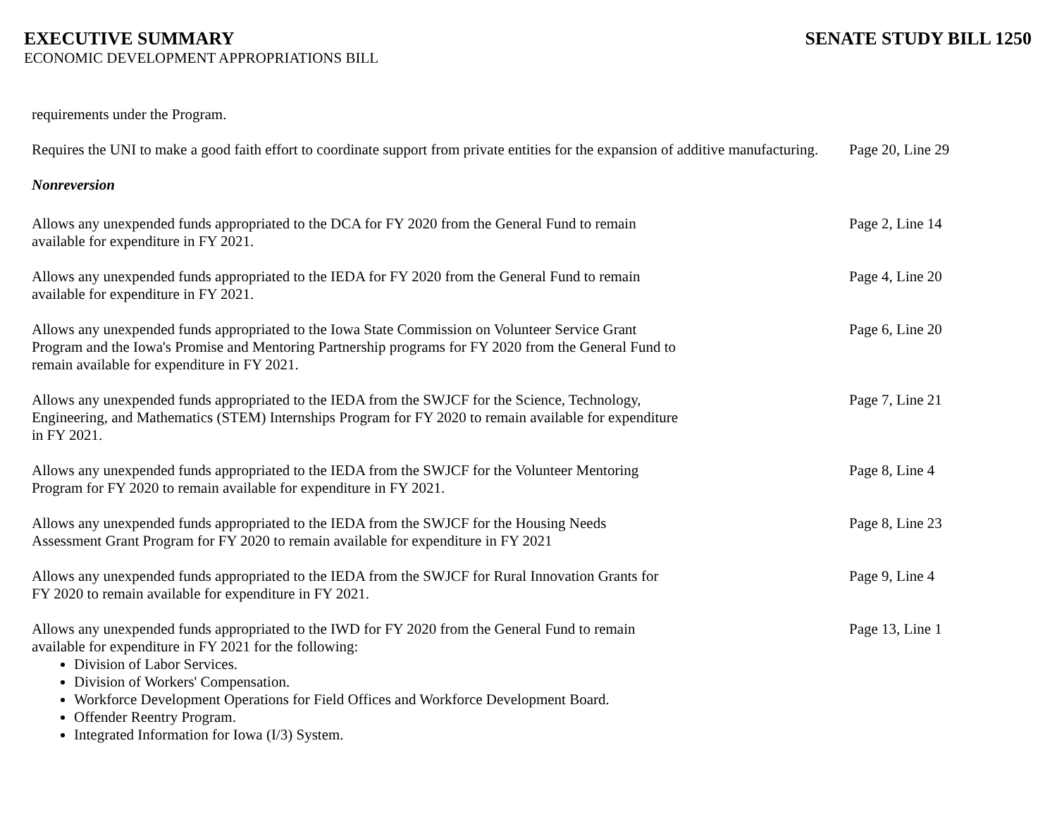EXECUTIVE SUMMARY SENATE STUDY BILL 1250
ECONOMIC DEVELOPMENT APPROPRIATIONS BILL
requirements under the Program.
Requires the UNI to make a good faith effort to coordinate support from private entities for the expansion of additive manufacturing.
Page 20, Line 29
Nonreversion
Allows any unexpended funds appropriated to the DCA for FY 2020 from the General Fund to remain
available for expenditure in FY 2021.
Page 2, Line 14
Allows any unexpended funds appropriated to the IEDA for FY 2020 from the General Fund to remain
available for expenditure in FY 2021.
Page 4, Line 20
Allows any unexpended funds appropriated to the Iowa State Commission on Volunteer Service Grant
Program and the Iowa's Promise and Mentoring Partnership programs for FY 2020 from the General Fund to
remain available for expenditure in FY 2021.
Page 6, Line 20
Allows any unexpended funds appropriated to the IEDA from the SWJCF for the Science, Technology,
Engineering, and Mathematics (STEM) Internships Program for FY 2020 to remain available for expenditure
in FY 2021.
Page 7, Line 21
Allows any unexpended funds appropriated to the IEDA from the SWJCF for the Volunteer Mentoring
Program for FY 2020 to remain available for expenditure in FY 2021.
Page 8, Line 4
Allows any unexpended funds appropriated to the IEDA from the SWJCF for the Housing Needs
Assessment Grant Program for FY 2020 to remain available for expenditure in FY 2021
Page 8, Line 23
Allows any unexpended funds appropriated to the IEDA from the SWJCF for Rural Innovation Grants for
FY 2020 to remain available for expenditure in FY 2021.
Page 9, Line 4
Allows any unexpended funds appropriated to the IWD for FY 2020 from the General Fund to remain
available for expenditure in FY 2021 for the following:
Division of Labor Services.
Division of Workers' Compensation.
Workforce Development Operations for Field Offices and Workforce Development Board.
Offender Reentry Program.
Integrated Information for Iowa (I/3) System.
Page 13, Line 1